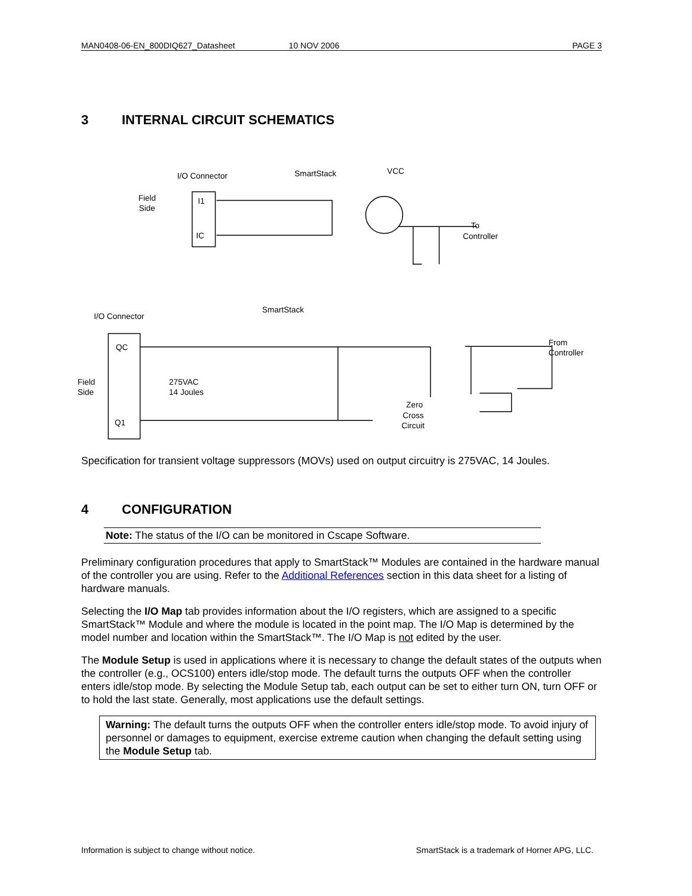MAN0408-06-EN_800DIQ627_Datasheet 10 NOV 2006 PAGE 3
3 INTERNAL CIRCUIT SCHEMATICS
I/O Connector
SmartStack
VCC
Field
Side
I1
IC
To
Controller
I/O Connector
SmartStack
QC
Q1
Field
Side
275VAC
14 Joules
Zero
Cross
Circuit
From
Controller
Specification for transient voltage suppressors (MOVs) used on output circuitry is 275VAC, 14 Joules.
4 CONFIGURATION
Note: The status of the I/O can be monitored in Cscape Software.
Preliminary configuration procedures that apply to SmartStack™ Modules are contained in the hardware manual of the controller you are using. Refer to the Additional References section in this data sheet for a listing of hardware manuals.
Selecting the I/O Map tab provides information about the I/O registers, which are assigned to a specific SmartStack™ Module and where the module is located in the point map. The I/O Map is determined by the model number and location within the SmartStack™. The I/O Map is not edited by the user.
The Module Setup is used in applications where it is necessary to change the default states of the outputs when the controller (e.g., OCS100) enters idle/stop mode. The default turns the outputs OFF when the controller enters idle/stop mode. By selecting the Module Setup tab, each output can be set to either turn ON, turn OFF or to hold the last state. Generally, most applications use the default settings.
Warning: The default turns the outputs OFF when the controller enters idle/stop mode. To avoid injury of personnel or damages to equipment, exercise extreme caution when changing the default setting using the Module Setup tab.
Information is subject to change without notice. SmartStack is a trademark of Horner APG, LLC.